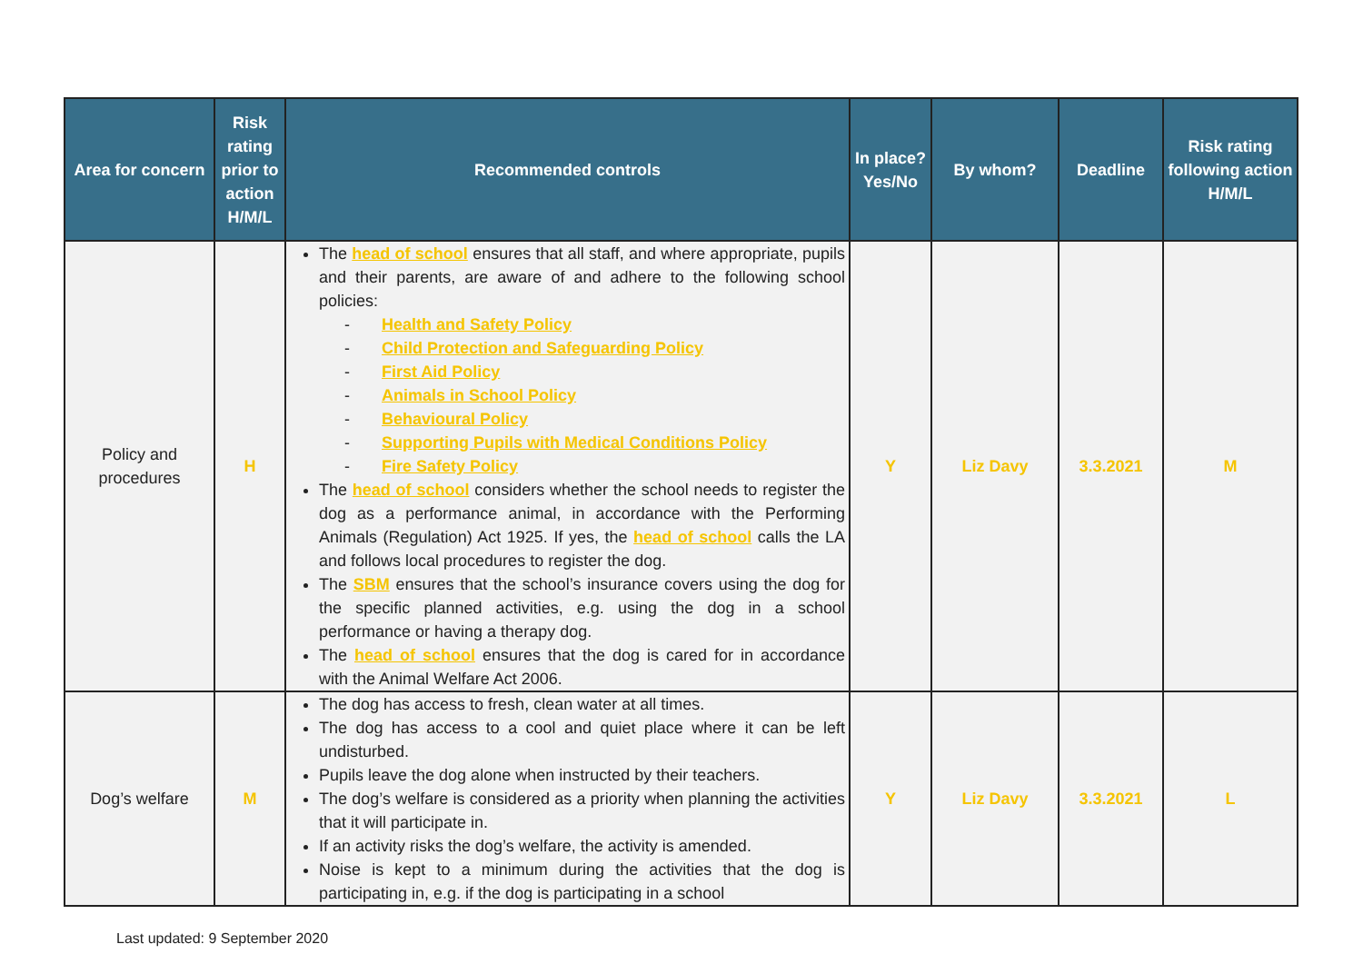| Area for concern | Risk rating prior to action H/M/L | Recommended controls | In place? Yes/No | By whom? | Deadline | Risk rating following action H/M/L |
| --- | --- | --- | --- | --- | --- | --- |
| Policy and procedures | H | The head of school ensures that all staff, and where appropriate, pupils and their parents, are aware of and adhere to the following school policies: - Health and Safety Policy - Child Protection and Safeguarding Policy - First Aid Policy - Animals in School Policy - Behavioural Policy - Supporting Pupils with Medical Conditions Policy - Fire Safety Policy The head of school considers whether the school needs to register the dog as a performance animal, in accordance with the Performing Animals (Regulation) Act 1925. If yes, the head of school calls the LA and follows local procedures to register the dog. The SBM ensures that the school’s insurance covers using the dog for the specific planned activities, e.g. using the dog in a school performance or having a therapy dog. The head of school ensures that the dog is cared for in accordance with the Animal Welfare Act 2006. | Y | Liz Davy | 3.3.2021 | M |
| Dog’s welfare | M | The dog has access to fresh, clean water at all times. The dog has access to a cool and quiet place where it can be left undisturbed. Pupils leave the dog alone when instructed by their teachers. The dog’s welfare is considered as a priority when planning the activities that it will participate in. If an activity risks the dog’s welfare, the activity is amended. Noise is kept to a minimum during the activities that the dog is participating in, e.g. if the dog is participating in a school | Y | Liz Davy | 3.3.2021 | L |
Last updated: 9 September 2020